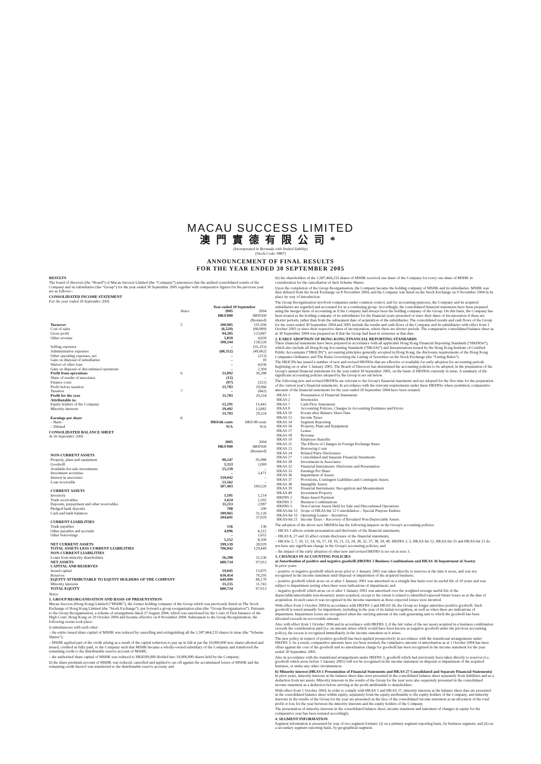MACAU SUCCESS LIMITED
澳門實德有限公司*
(Incorporated in Bermuda with limited liability)
(Stock Code: 0487)
ANNOUNCEMENT OF FINAL RESULTS
FOR THE YEAR ENDED 30 SEPTEMBER 2005
RESULTS
The board of directors (the “Board”) of Macau Success Limited (the “Company”) announces that the audited consolidated results of the Company and its subsidiaries (the “Group”) for the year ended 30 September 2005 together with comparative figures for the previous year are as follows:–
CONSOLIDATED INCOME STATEMENT
For the year ended 30 September 2005
| | | Year ended 30 September | |
| | Notes | 2005 HK$'000 | 2004 HK$'000 (Restated) |
| Turnover | 5 | 100,905 | 191,956 |
| Cost of sales | | (6,520) | (68,089) |
| Gross profit | | 94,385 | 123,867 |
| Other revenue | | 5,859 | 4,659 |
| | | 100,244 | 128,526 |
| Selling expenses | | – | (55,315) |
| Administrative expenses | | (68,352) | (49,062) |
| Other operating expenses, net | | – | (211) |
| Gain on disposal of subsidiaries | | – | 10 |
| Waiver of other loan | | – | 4,036 |
| Gain on disposal of discontinued operations | | – | 2,304 |
| Profit from operations | 6 | 31,892 | 30,288 |
| Share of results of associates | | (12) | – |
| Finance costs | | (97) | (322) |
| Profit before taxation | | 31,783 | 29,966 |
| Taxation | 7 | – | (642) |
| Profit for the year | | 31,783 | 29,324 |
| Attributable to: Equity holders of the Company Minority interests | | 12,291 19,492 | 15,442 13,882 |
| | | 31,783 | 29,324 |
| Earnings per share – Basic | 8 | HK0.66 cents | HK0.98 cents |
| – Diluted | | N/A | N/A |
CONSOLIDATED BALANCE SHEET
At 30 September 2005
| | 2005 HK$'000 | 2004 HK$'000 (Restated) |
| NON-CURRENT ASSETS | | |
| Property, plant and equipment | 90,247 | 95,980 |
| Goodwill | 1,313 | 1,069 |
| Available-for-sale investments | 25,239 | – |
| Investment securities | – | 3,471 |
| Interest in associates | 339,042 | – |
| Loan receivable | 51,562 | – |
| | 507,403 | 100,520 |
| CURRENT ASSETS | | |
| Inventory | 1,181 | 1,214 |
| Trade receivables | 1,624 | 1,502 |
| Deposits, prepayment and other receivables | 11,213 | 2,987 |
| Pledged bank deposits | 708 | 200 |
| Cash and bank balances | 189,965 | 31,126 |
| | 204,691 | 37,029 |
| CURRENT LIABILITIES | | |
| Trade payables | 156 | 136 |
| Other payables and accruals | 4,996 | 6,312 |
| Other borrowings | – | 1,652 |
| | 5,152 | 8,100 |
| NET CURRENT ASSETS | 199,539 | 28,929 |
| TOTAL ASSETS LESS CURRENT LIABILITIES | 706,942 | 129,449 |
| NON-CURRENT LIABILITIES Loans from minority shareholders | 26,208 | 31,536 |
| NET ASSETS | 680,734 | 97,913 |
| CAPITAL AND RESERVES Issued capital Reserves | 19,045 630,454 | 15,875 70,295 |
| EQUITY ATTRIBUTABLE TO EQUITY HOLDERS OF THE COMPANY Minority interests | 649,499 31,235 | 86,170 11,743 |
| TOTAL EQUITY | 680,734 | 97,913 |
Notes:
1. GROUP REORGANISATION AND BASIS OF PRESENTATION
Macau Success (Hong Kong) Limited (“MSHK”), the former holding company of the Group which was previously listed on The Stock Exchange of Hong Kong Limited (the “Stock Exchange”), put forward a group reorganisation plan (the “Group Reorganisation”). Pursuant to the Group Reorganisation, a scheme of arrangement dated 27 August 2004, which was sanctioned by the Court of First Instance of the High Court, Hong Kong on 29 October 2004 and became effective on 8 November 2004. Subsequent to the Group Reorganisation, the following events took place:
i) simultaneous with each other:
– the entire issued share capital of MSHK was reduced by cancelling and extinguishing all the 1,587,464,233 shares in issue (the “Scheme Shares”);
– MSHK applied part of the credit arising as a result of the capital reduction to pay up in full at par the 10,000,000 new shares allotted and issued, credited as fully paid, to the Company such that MSHK became a wholly-owned subsidiary of the Company and transferred the remaining credit to the distributable reserve account of MSHK;
– the authorised share capital of MSHK was reduced to HK$100,000 divided into 10,000,000 shares held by the Company;
ii) the share premium account of MSHK was reduced, cancelled and applied to set off against the accumulated losses of MSHK and the remaining credit thereof was transferred to the distributable reserve account; and
iii) the shareholders of the 1,587,464,233 shares of MSHK received one share of the Company for every one share of MSHK in consideration for the cancellation of their Scheme Shares.
Upon the completion of the Group Reorganisation, the Company became the holding company of MSHK and its subsidiaries. MSHK was then delisted from the Stock Exchange on 8 November 2004, and the Company was listed on the Stock Exchange on 9 November 2004 in its place by way of introduction.
The Group Reorganisation involved companies under common control, and for accounting purposes, the Company and its acquired subsidiaries are regarded and accounted for as a continuing group. Accordingly, the consolidated financial statements have been prepared using the merger basis of accounting as if the Company had always been the holding company of the Group. On this basis, the Company has been treated as the holding company of its subsidiaries for the financial years presented or since their dates of incorporation if these are shorter periods, rather than from the subsequent date of acquisition of the subsidiaries. The consolidated results and cash flows of the Group for the years ended 30 September 2004 and 2005 include the results and cash flows of the Company and its subsidiaries with effect from 1 October 2003 or since their respective dates of incorporation, where these are shorter periods. The comparative consolidated balance sheet as at 30 September 2004 was prepared as if that the Group had been in existence at that date.
2. EARLY ADOPTION OF HONG KONG FINANCIAL REPORTING STANDARDS
These financial statements have been prepared in accordance with all applicable Hong Kong Financial Reporting Standards (“HKFRSs”), which also include all Hong Kong Accounting Standards (“HKASs”) and Interpretations issued by the Hong Kong Institute of Certified Public Accountants (“HKICPA”), accounting principles generally accepted in Hong Kong, the disclosure requirements of the Hong Kong Companies Ordinance and The Rules Governing the Listing of Securities on the Stock Exchange (the “Listing Rules”).
The HKICPA has issued a number of new and revised HKFRSs that are effective or available for early adoption for accounting periods beginning on or after 1 January 2005. The Board of Directors has determined the accounting policies to be adopted, in the preparation of the Group's annual financial statements for the year ended 30 September 2005, on the basis of HKFRSs currently in issue. A summary of the significant accounting policies adopted by the Group is set out below.
The following new and revised HKFRSs are relevant to the Group's financial statements and are adopted for the first time for the preparation of the current year's financial statements. In accordance with the relevant requirements under these HKFRSs where permitted, comparative amounts of the financial statements for the year ended 30 September 2004 have been restated.
| HKAS 1 | Presentation of Financial Statements |
| HKAS 2 | Inventories |
| HKAS 7 | Cash Flow Statements |
| HKAS 8 | Accounting Policies, Changes in Accounting Estimates and Errors |
| HKAS 10 | Events after Balance Sheet Date |
| HKAS 12 | Income Taxes |
| HKAS 14 | Segment Reporting |
| HKAS 16 | Property, Plant and Equipment |
| HKAS 17 | Leases |
| HKAS 18 | Revenue |
| HKAS 19 | Employee Benefits |
| HKAS 21 | The Effects of Changes in Foreign Exchange Rates |
| HKAS 23 | Borrowing Costs |
| HKAS 24 | Related Party Disclosures |
| HKAS 27 | Consolidated and Separate Financial Statements |
| HKAS 28 | Investments in Associates |
| HKAS 32 | Financial Instruments: Disclosure and Presentation |
| HKAS 33 | Earnings Per Share |
| HKAS 36 | Impairment of Assets |
| HKAS 37 | Provisions, Contingent Liabilities and Contingent Assets |
| HKAS 38 | Intangible Assets |
| HKAS 39 | Financial Instruments: Recognition and Measurement |
| HKAS 40 | Investment Property |
| HKFRS 2 | Share-based Payment |
| HKFRS 3 | Business Combinations |
| HKFRS 5 | Non-Current Assets Held for Sale and Discontinued Operations |
| HKAS-Int 12 | Scope of HKAS-Int 12 Consolidation – Special Purpose Entities |
| HKAS-Int 15 | Operating Leases – Incentives |
| HKAS-Int 21 | Income Taxes – Recovery of Revalued Non-Depreciable Assets |
The adoption of the above new HKFRSs has the following impacts on the Group's accounting policies:
– HKAS 1 affects certain presentation and disclosure of the financial statements;
– HKAS 8, 27 and 33 affect certain disclosure of the financial statements;
– HKASs 2, 7, 10, 12, 14, 16, 17, 18, 19, 21, 23, 24, 28, 32, 37, 38, 39, 40, HKFRS 2, 5, HKAS-Int 12, HKAS-Int 15 and HKAS-Int 21 do not have any significant change in the Group's accounting policies; and
– the impact of the early adoption of other new and revised HKFRS is set out in note 3.
3. CHANGES IN ACCOUNTING POLICIES
a) Amortisation of positive and negative goodwill (HKFRS 3 Business Combinations and HKAS 36 Impairment of Assets)
In prior years:
– positive or negative goodwill which arose prior to 1 January 2001 was taken directly to reserves at the time it arose, and was not recognised in the income statement until disposal or impairment of the acquired business;
– positive goodwill which arose on or after 1 January 2001 was amortised on a straight line basis over its useful life of 10 years and was subject to impairment testing when there were indications of impairment; and
– negative goodwill which arose on or after 1 January 2001 was amortised over the weighted average useful life of the depreciable/amortisable non-monetary assets acquired, except to the extent it related to identified expected future losses as at the date of acquisition. In such cases it was recognised in the income statement as those expected losses were incurred.
With effect from 1 October 2004 in accordance with HKFRS 3 and HKAS 36, the Group no longer amortises positive goodwill. Such goodwill is tested annually for impairment, including in the year of its initial recognition, as well as when there are indications of impairment. Impairment losses are recognised when the carrying amount of the cash generating unit to which the goodwill has been allocated exceeds its recoverable amount.
Also with effect from 1 October 2004 and in accordance with HKFRS 3, if the fair value of the net assets acquired in a business combination exceeds the consideration paid (i.e. an amount arises which would have been known as negative goodwill under the previous accounting policy), the excess is recognised immediately in the income statement as it arises.
The new policy in respect of positive goodwill has been applied prospectively in accordance with the transitional arrangements under HKFRS 3. As a result, comparative amounts have not been restated, the cumulative amount of amortisation as at 1 October 2004 has been offset against the cost of the goodwill and no amortisation charge for goodwill has been recognised in the income statement for the year ended 30 September 2005.
Also in accordance with the transitional arrangements under HKFRS 3, goodwill which had previously been taken directly to reserves (i.e. goodwill which arose before 1 January 2001) will not be recognised in the income statement on disposal or impairment of the acquired business, or under any other circumstances.
b) Minority interest (HKAS 1 Presentation of Financial Statements and HKAS 27 Consolidated and Separate Financial Statements)
In prior years, minority interests at the balance sheet date were presented in the consolidated balance sheet separately from liabilities and as a deduction from net assets. Minority interests in the results of the Group for the year were also separately presented in the consolidated income statement as a deduction before arriving at the profit attributable to shareholders.
With effect from 1 October 2004, in order to comply with HKAS 1 and HKAS 27, minority interests at the balance sheet date are presented in the consolidated balance sheet within equity, separately from the equity attributable to the equity holders of the Company, and minority interests in the results of the Group for the year are presented on the face of the consolidated income statement as an allocation of the total profit or loss for the year between the minority interests and the equity holders of the Company.
The presentation of minority interests in the consolidated balance sheet, income statement and statement of changes in equity for the comparative year has been restated accordingly.
4. SEGMENT INFORMATION
Segment information is presented by way of two segment formats: (i) on a primary segment reporting basis, by business segment; and (ii) on a secondary segment reporting basis, by geographical segment.